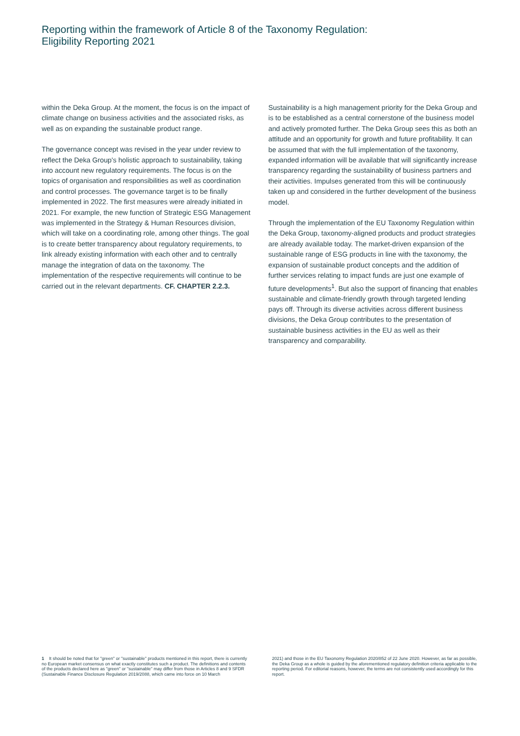Reporting within the framework of Article 8 of the Taxonomy Regulation:
Eligibility Reporting 2021
within the Deka Group. At the moment, the focus is on the impact of climate change on business activities and the associated risks, as well as on expanding the sustainable product range.
The governance concept was revised in the year under review to reflect the Deka Group's holistic approach to sustainability, taking into account new regulatory requirements. The focus is on the topics of organisation and responsibilities as well as coordination and control processes. The governance target is to be finally implemented in 2022. The first measures were already initiated in 2021. For example, the new function of Strategic ESG Management was implemented in the Strategy & Human Resources division, which will take on a coordinating role, among other things. The goal is to create better transparency about regulatory requirements, to link already existing information with each other and to centrally manage the integration of data on the taxonomy. The implementation of the respective requirements will continue to be carried out in the relevant departments. CF. CHAPTER 2.2.3.
Sustainability is a high management priority for the Deka Group and is to be established as a central cornerstone of the business model and actively promoted further. The Deka Group sees this as both an attitude and an opportunity for growth and future profitability. It can be assumed that with the full implementation of the taxonomy, expanded information will be available that will significantly increase transparency regarding the sustainability of business partners and their activities. Impulses generated from this will be continuously taken up and considered in the further development of the business model.
Through the implementation of the EU Taxonomy Regulation within the Deka Group, taxonomy-aligned products and product strategies are already available today. The market-driven expansion of the sustainable range of ESG products in line with the taxonomy, the expansion of sustainable product concepts and the addition of further services relating to impact funds are just one example of future developments<sup>1</sup>. But also the support of financing that enables sustainable and climate-friendly growth through targeted lending pays off. Through its diverse activities across different business divisions, the Deka Group contributes to the presentation of sustainable business activities in the EU as well as their transparency and comparability.
1 It should be noted that for "green" or "sustainable" products mentioned in this report, there is currently no European market consensus on what exactly constitutes such a product. The definitions and contents of the products declared here as "green" or "sustainable" may differ from those in Articles 8 and 9 SFDR (Sustainable Finance Disclosure Regulation 2019/2088, which came into force on 10 March
2021) and those in the EU Taxonomy Regulation 2020/852 of 22 June 2020. However, as far as possible, the Deka Group as a whole is guided by the aforementioned regulatory definition criteria applicable to the reporting period. For editorial reasons, however, the terms are not consistently used accordingly for this report.